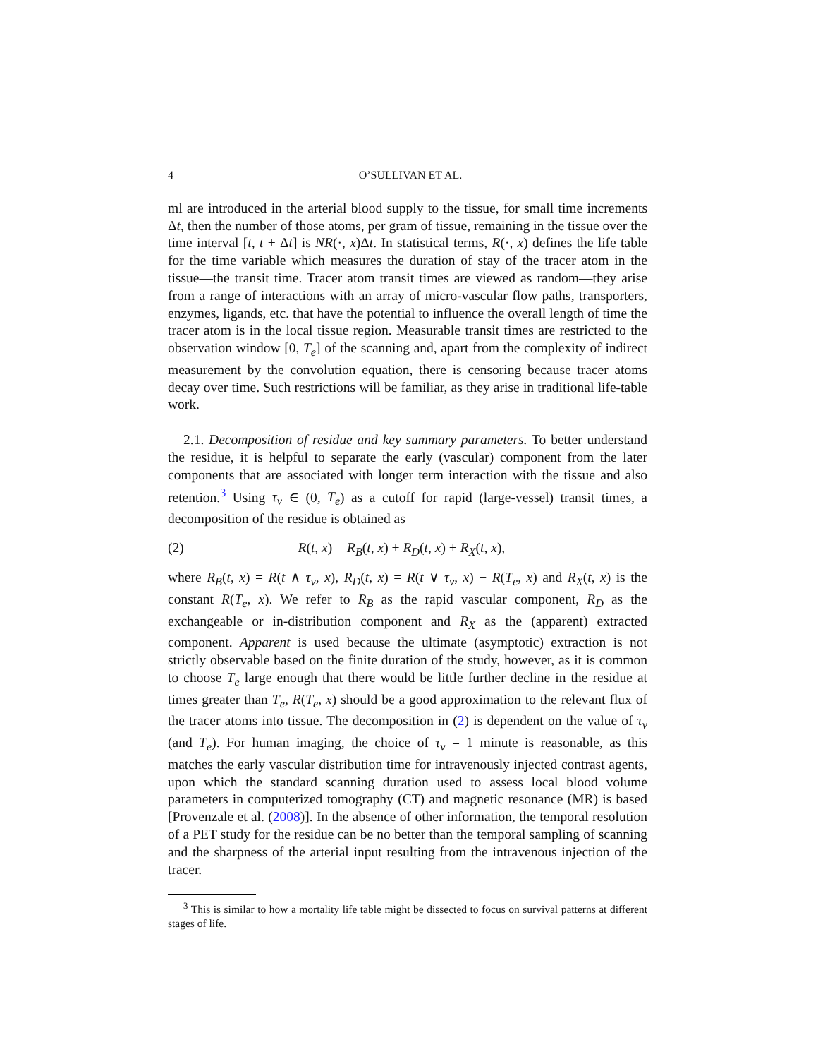4 O’SULLIVAN ET AL.
ml are introduced in the arterial blood supply to the tissue, for small time increments Δt, then the number of those atoms, per gram of tissue, remaining in the tissue over the time interval [t, t + Δt] is NR(·, x)Δt. In statistical terms, R(·, x) defines the life table for the time variable which measures the duration of stay of the tracer atom in the tissue—the transit time. Tracer atom transit times are viewed as random—they arise from a range of interactions with an array of micro-vascular flow paths, transporters, enzymes, ligands, etc. that have the potential to influence the overall length of time the tracer atom is in the local tissue region. Measurable transit times are restricted to the observation window [0, T<sub>e</sub>] of the scanning and, apart from the complexity of indirect measurement by the convolution equation, there is censoring because tracer atoms decay over time. Such restrictions will be familiar, as they arise in traditional life-table work.
2.1. Decomposition of residue and key summary parameters. To better understand the residue, it is helpful to separate the early (vascular) component from the later components that are associated with longer term interaction with the tissue and also retention.<sup>3</sup> Using τ<sub>v</sub> ∈ (0, T<sub>e</sub>) as a cutoff for rapid (large-vessel) transit times, a decomposition of the residue is obtained as
(2) R(t, x) = R<sub>B</sub>(t, x) + R<sub>D</sub>(t, x) + R<sub>X</sub>(t, x),
where R<sub>B</sub>(t, x) = R(t ∧ τ<sub>v</sub>, x), R<sub>D</sub>(t, x) = R(t ∨ τ<sub>v</sub>, x) − R(T<sub>e</sub>, x) and R<sub>X</sub>(t, x) is the constant R(T<sub>e</sub>, x). We refer to R<sub>B</sub> as the rapid vascular component, R<sub>D</sub> as the exchangeable or in-distribution component and R<sub>X</sub> as the (apparent) extracted component. Apparent is used because the ultimate (asymptotic) extraction is not strictly observable based on the finite duration of the study, however, as it is common to choose T<sub>e</sub> large enough that there would be little further decline in the residue at times greater than T<sub>e</sub>, R(T<sub>e</sub>, x) should be a good approximation to the relevant flux of the tracer atoms into tissue. The decomposition in (2) is dependent on the value of τ<sub>v</sub> (and T<sub>e</sub>). For human imaging, the choice of τ<sub>v</sub> = 1 minute is reasonable, as this matches the early vascular distribution time for intravenously injected contrast agents, upon which the standard scanning duration used to assess local blood volume parameters in computerized tomography (CT) and magnetic resonance (MR) is based [Provenzale et al. (2008)]. In the absence of other information, the temporal resolution of a PET study for the residue can be no better than the temporal sampling of scanning and the sharpness of the arterial input resulting from the intravenous injection of the tracer.
<sup>3</sup> This is similar to how a mortality life table might be dissected to focus on survival patterns at different stages of life.